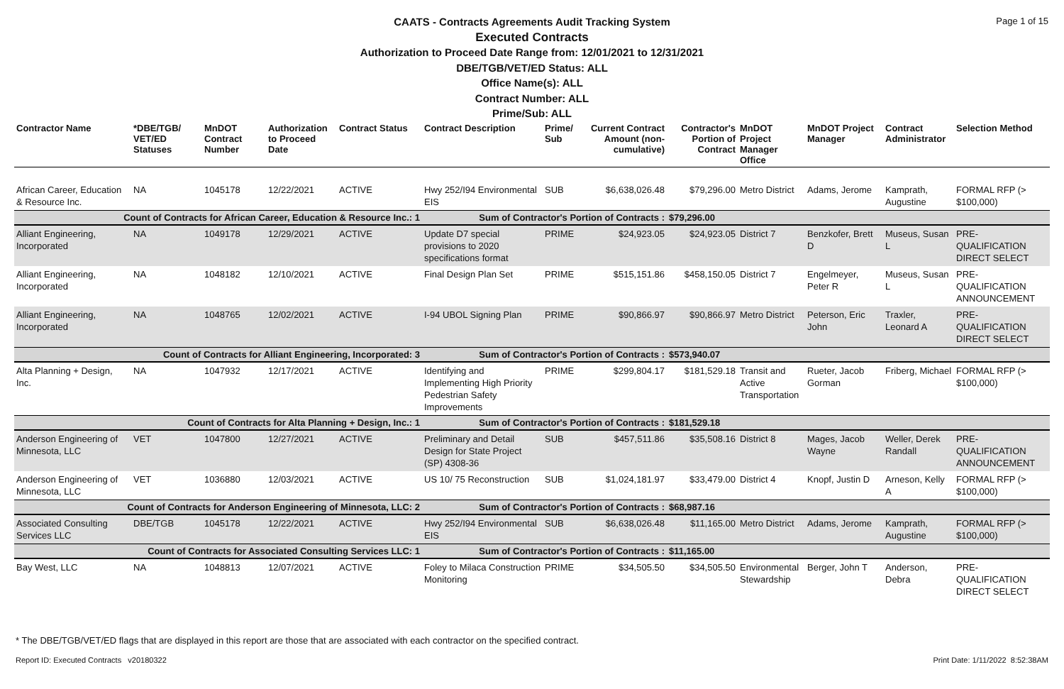Page 1 of 15
CAATS - Contracts Agreements Audit Tracking System
Executed Contracts
Authorization to Proceed Date Range from: 12/01/2021 to 12/31/2021
DBE/TGB/VET/ED Status: ALL
Office Name(s): ALL
Contract Number: ALL
Prime/Sub: ALL
| Contractor Name | *DBE/TGB/ VET/ED Statuses | MnDOT Contract Number | Authorization to Proceed Date | Contract Status | Contract Description | Prime/ Sub | Current Contract Amount (non-cumulative) | Contractor's Portion of Contract | MnDOT Project Manager Office | MnDOT Project Manager | Contract Administrator | Selection Method |
| --- | --- | --- | --- | --- | --- | --- | --- | --- | --- | --- | --- | --- |
| African Career, Education & Resource Inc. | NA | 1045178 | 12/22/2021 | ACTIVE | Hwy 252/I94 Environmental EIS | SUB | $6,638,026.48 | $79,296.00 | Metro District | Adams, Jerome | Kamprath, Augustine | FORMAL RFP (> $100,000) |
| Count of Contracts for African Career, Education & Resource Inc.: 1 | | | | | Sum of Contractor's Portion of Contracts : | | | $79,296.00 | | | | |
| Alliant Engineering, Incorporated | NA | 1049178 | 12/29/2021 | ACTIVE | Update D7 special provisions to 2020 specifications format | PRIME | $24,923.05 | $24,923.05 | District 7 | Benzkofer, Brett D | Museus, Susan L | PRE-QUALIFICATION DIRECT SELECT |
| Alliant Engineering, Incorporated | NA | 1048182 | 12/10/2021 | ACTIVE | Final Design Plan Set | PRIME | $515,151.86 | $458,150.05 | District 7 | Engelmeyer, Peter R | Museus, Susan L | PRE-QUALIFICATION ANNOUNCEMENT |
| Alliant Engineering, Incorporated | NA | 1048765 | 12/02/2021 | ACTIVE | I-94 UBOL Signing Plan | PRIME | $90,866.97 | $90,866.97 | Metro District | Peterson, Eric John | Traxler, Leonard A | PRE-QUALIFICATION DIRECT SELECT |
| Count of Contracts for Alliant Engineering, Incorporated: 3 | | | | | Sum of Contractor's Portion of Contracts : | | | $573,940.07 | | | | |
| Alta Planning + Design, Inc. | NA | 1047932 | 12/17/2021 | ACTIVE | Identifying and Implementing High Priority Pedestrian Safety Improvements | PRIME | $299,804.17 | $181,529.18 | Transit and Active Transportation | Rueter, Jacob Gorman | Friberg, Michael | FORMAL RFP (> $100,000) |
| Count of Contracts for Alta Planning + Design, Inc.: 1 | | | | | Sum of Contractor's Portion of Contracts : | | | $181,529.18 | | | | |
| Anderson Engineering of Minnesota, LLC | VET | 1047800 | 12/27/2021 | ACTIVE | Preliminary and Detail Design for State Project (SP) 4308-36 | SUB | $457,511.86 | $35,508.16 | District 8 | Mages, Jacob Wayne | Weller, Derek Randall | PRE-QUALIFICATION ANNOUNCEMENT |
| Anderson Engineering of Minnesota, LLC | VET | 1036880 | 12/03/2021 | ACTIVE | US 10/ 75 Reconstruction | SUB | $1,024,181.97 | $33,479.00 | District 4 | Knopf, Justin D | Arneson, Kelly A | FORMAL RFP (> $100,000) |
| Count of Contracts for Anderson Engineering of Minnesota, LLC: 2 | | | | | Sum of Contractor's Portion of Contracts : | | | $68,987.16 | | | | |
| Associated Consulting Services LLC | DBE/TGB | 1045178 | 12/22/2021 | ACTIVE | Hwy 252/I94 Environmental EIS | SUB | $6,638,026.48 | $11,165.00 | Metro District | Adams, Jerome | Kamprath, Augustine | FORMAL RFP (> $100,000) |
| Count of Contracts for Associated Consulting Services LLC: 1 | | | | | Sum of Contractor's Portion of Contracts : | | | $11,165.00 | | | | |
| Bay West, LLC | NA | 1048813 | 12/07/2021 | ACTIVE | Foley to Milaca Construction Monitoring | PRIME | $34,505.50 | $34,505.50 | Environmental Stewardship | Berger, John T | Anderson, Debra | PRE-QUALIFICATION DIRECT SELECT |
* The DBE/TGB/VET/ED flags that are displayed in this report are those that are associated with each contractor on the specified contract.
Report ID: Executed Contracts v20180322
Print Date: 1/11/2022 8:52:38AM